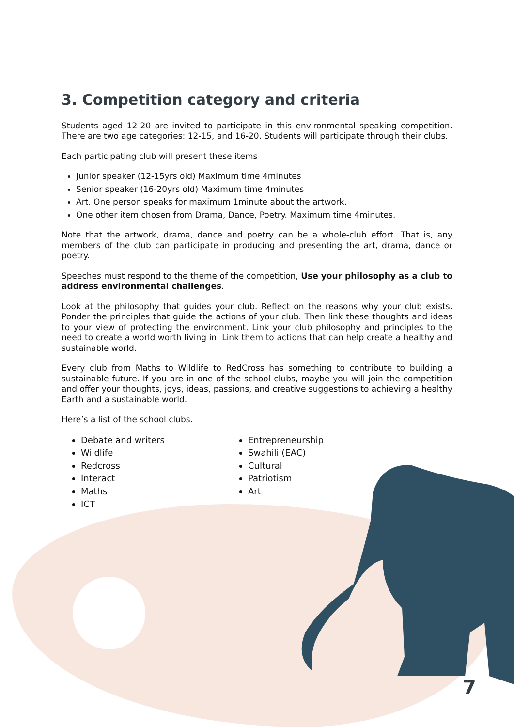3. Competition category and criteria
Students aged 12-20 are invited to participate in this environmental speaking competition. There are two age categories: 12-15, and 16-20. Students will participate through their clubs.
Each participating club will present these items
Junior speaker (12-15yrs old) Maximum time 4minutes
Senior speaker (16-20yrs old) Maximum time 4minutes
Art. One person speaks for maximum 1minute about the artwork.
One other item chosen from Drama, Dance, Poetry. Maximum time 4minutes.
Note that the artwork, drama, dance and poetry can be a whole-club effort. That is, any members of the club can participate in producing and presenting the art, drama, dance or poetry.
Speeches must respond to the theme of the competition, Use your philosophy as a club to address environmental challenges.
Look at the philosophy that guides your club. Reflect on the reasons why your club exists. Ponder the principles that guide the actions of your club. Then link these thoughts and ideas to your view of protecting the environment. Link your club philosophy and principles to the need to create a world worth living in. Link them to actions that can help create a healthy and sustainable world.
Every club from Maths to Wildlife to RedCross has something to contribute to building a sustainable future. If you are in one of the school clubs, maybe you will join the competition and offer your thoughts, joys, ideas, passions, and creative suggestions to achieving a healthy Earth and a sustainable world.
Here’s a list of the school clubs.
Debate and writers
Wildlife
Redcross
Interact
Maths
ICT
Entrepreneurship
Swahili (EAC)
Cultural
Patriotism
Art
7